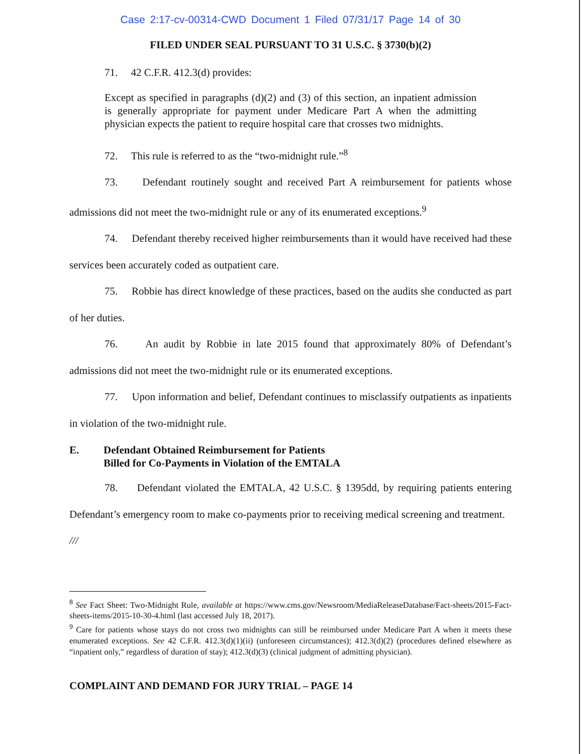Case 2:17-cv-00314-CWD Document 1 Filed 07/31/17 Page 14 of 30
FILED UNDER SEAL PURSUANT TO 31 U.S.C. § 3730(b)(2)
71. 42 C.F.R. 412.3(d) provides:
Except as specified in paragraphs (d)(2) and (3) of this section, an inpatient admission is generally appropriate for payment under Medicare Part A when the admitting physician expects the patient to require hospital care that crosses two midnights.
72. This rule is referred to as the “two-midnight rule.”<sup>8</sup>
73. Defendant routinely sought and received Part A reimbursement for patients whose admissions did not meet the two-midnight rule or any of its enumerated exceptions.<sup>9</sup>
74. Defendant thereby received higher reimbursements than it would have received had these services been accurately coded as outpatient care.
75. Robbie has direct knowledge of these practices, based on the audits she conducted as part of her duties.
76. An audit by Robbie in late 2015 found that approximately 80% of Defendant’s admissions did not meet the two-midnight rule or its enumerated exceptions.
77. Upon information and belief, Defendant continues to misclassify outpatients as inpatients in violation of the two-midnight rule.
E. Defendant Obtained Reimbursement for Patients
Billed for Co-Payments in Violation of the EMTALA
78. Defendant violated the EMTALA, 42 U.S.C. § 1395dd, by requiring patients entering Defendant’s emergency room to make co-payments prior to receiving medical screening and treatment.
///
<sup>8</sup> See Fact Sheet: Two-Midnight Rule, available at https://www.cms.gov/Newsroom/MediaReleaseDatabase/Fact-sheets/2015-Fact-sheets-items/2015-10-30-4.html (last accessed July 18, 2017).
<sup>9</sup> Care for patients whose stays do not cross two midnights can still be reimbursed under Medicare Part A when it meets these enumerated exceptions. See 42 C.F.R. 412.3(d)(1)(ii) (unforeseen circumstances); 412.3(d)(2) (procedures defined elsewhere as “inpatient only,” regardless of duration of stay); 412.3(d)(3) (clinical judgment of admitting physician).
COMPLAINT AND DEMAND FOR JURY TRIAL – PAGE 14